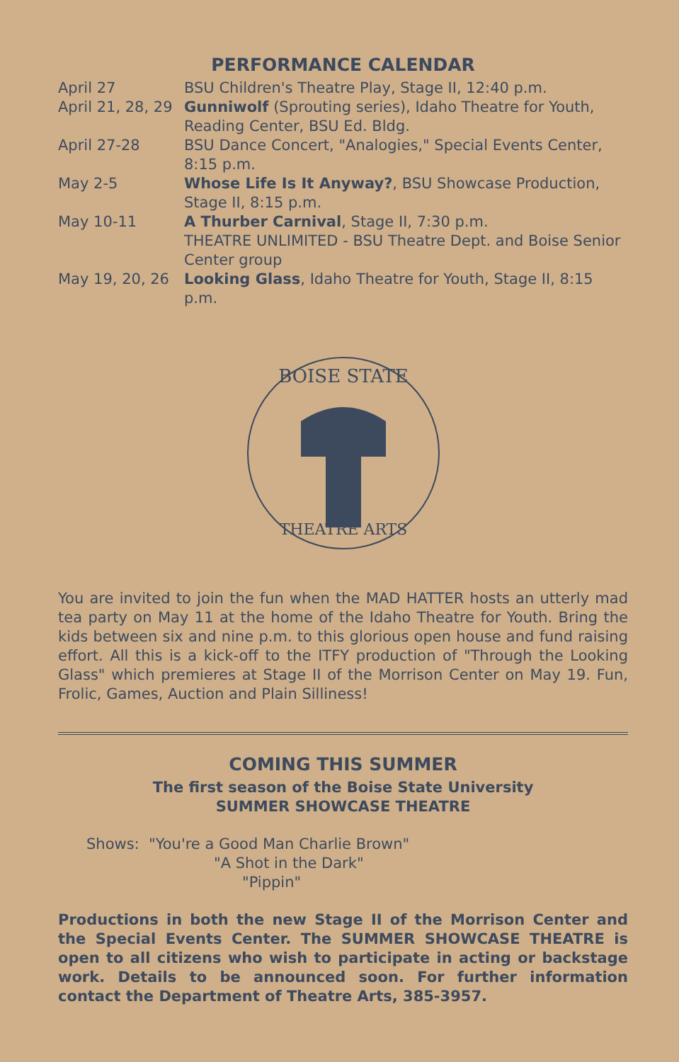PERFORMANCE CALENDAR
| April 27 | BSU Children's Theatre Play, Stage II, 12:40 p.m. |
| April 21, 28, 29 | Gunniwolf (Sprouting series), Idaho Theatre for Youth, Reading Center, BSU Ed. Bldg. |
| April 27-28 | BSU Dance Concert, "Analogies," Special Events Center, 8:15 p.m. |
| May 2-5 | Whose Life Is It Anyway? , BSU Showcase Production, Stage II, 8:15 p.m. |
| May 10-11 | A Thurber Carnival , Stage II, 7:30 p.m. THEATRE UNLIMITED - BSU Theatre Dept. and Boise Senior Center group |
| May 19, 20, 26 | Looking Glass , Idaho Theatre for Youth, Stage II, 8:15 p.m. |
BOISE STATE
THEATRE ARTS
You are invited to join the fun when the MAD HATTER hosts an utterly mad tea party on May 11 at the home of the Idaho Theatre for Youth. Bring the kids between six and nine p.m. to this glorious open house and fund raising effort. All this is a kick-off to the ITFY production of "Through the Looking Glass" which premieres at Stage II of the Morrison Center on May 19. Fun, Frolic, Games, Auction and Plain Silliness!
COMING THIS SUMMER
The first season of the Boise State University
SUMMER SHOWCASE THEATRE
Shows: "You're a Good Man Charlie Brown"
"A Shot in the Dark"
"Pippin"
Productions in both the new Stage II of the Morrison Center and the Special Events Center. The SUMMER SHOWCASE THEATRE is open to all citizens who wish to participate in acting or backstage work. Details to be announced soon. For further information contact the Department of Theatre Arts, 385-3957.